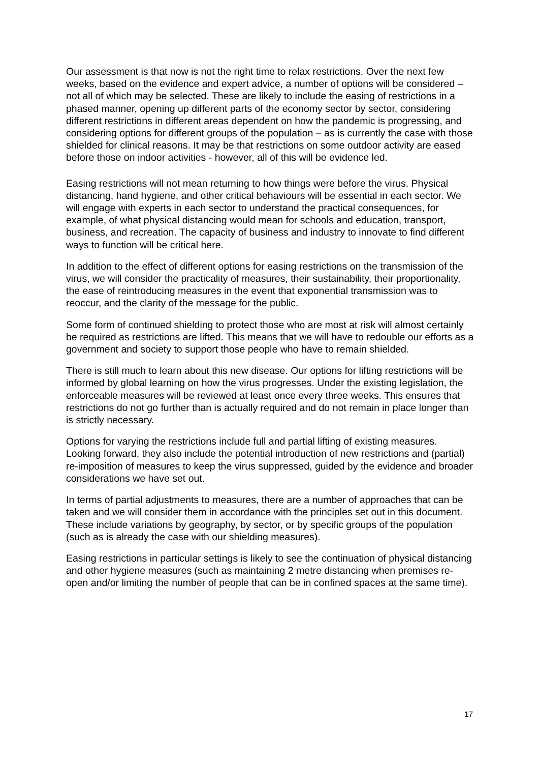Our assessment is that now is not the right time to relax restrictions. Over the next few weeks, based on the evidence and expert advice, a number of options will be considered – not all of which may be selected. These are likely to include the easing of restrictions in a phased manner, opening up different parts of the economy sector by sector, considering different restrictions in different areas dependent on how the pandemic is progressing, and considering options for different groups of the population – as is currently the case with those shielded for clinical reasons. It may be that restrictions on some outdoor activity are eased before those on indoor activities - however, all of this will be evidence led.
Easing restrictions will not mean returning to how things were before the virus. Physical distancing, hand hygiene, and other critical behaviours will be essential in each sector. We will engage with experts in each sector to understand the practical consequences, for example, of what physical distancing would mean for schools and education, transport, business, and recreation. The capacity of business and industry to innovate to find different ways to function will be critical here.
In addition to the effect of different options for easing restrictions on the transmission of the virus, we will consider the practicality of measures, their sustainability, their proportionality, the ease of reintroducing measures in the event that exponential transmission was to reoccur, and the clarity of the message for the public.
Some form of continued shielding to protect those who are most at risk will almost certainly be required as restrictions are lifted. This means that we will have to redouble our efforts as a government and society to support those people who have to remain shielded.
There is still much to learn about this new disease. Our options for lifting restrictions will be informed by global learning on how the virus progresses. Under the existing legislation, the enforceable measures will be reviewed at least once every three weeks. This ensures that restrictions do not go further than is actually required and do not remain in place longer than is strictly necessary.
Options for varying the restrictions include full and partial lifting of existing measures. Looking forward, they also include the potential introduction of new restrictions and (partial) re-imposition of measures to keep the virus suppressed, guided by the evidence and broader considerations we have set out.
In terms of partial adjustments to measures, there are a number of approaches that can be taken and we will consider them in accordance with the principles set out in this document. These include variations by geography, by sector, or by specific groups of the population (such as is already the case with our shielding measures).
Easing restrictions in particular settings is likely to see the continuation of physical distancing and other hygiene measures (such as maintaining 2 metre distancing when premises re-open and/or limiting the number of people that can be in confined spaces at the same time).
17